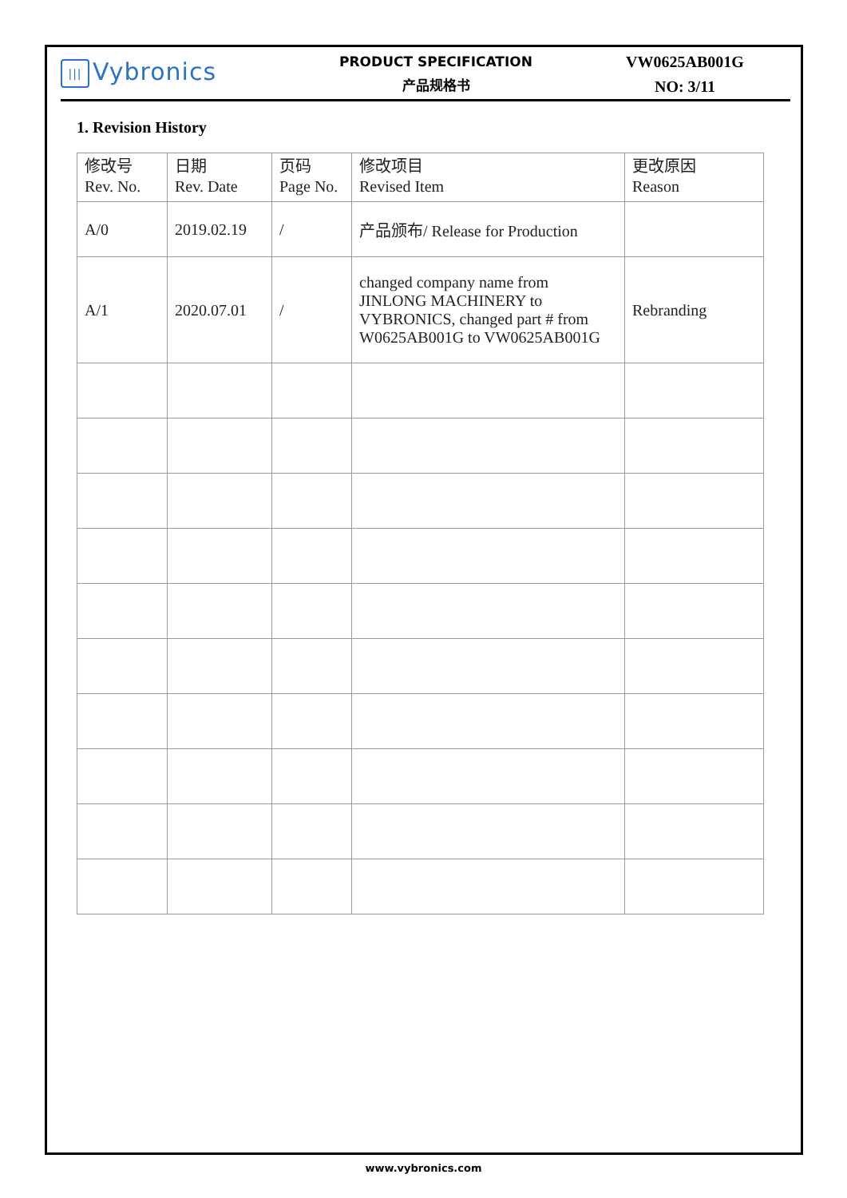||| Vybronics
PRODUCT SPECIFICATION
产品规格书
VW0625AB001G
NO: 3/11
1. Revision History
| 修改号 Rev. No. | 日期 Rev. Date | 页码 Page No. | 修改项目 Revised Item | 更改原因 Reason |
| A/0 | 2019.02.19 | / | 产品颁布/ Release for Production | |
| A/1 | 2020.07.01 | / | changed company name from JINLONG MACHINERY to VYBRONICS, changed part # from W0625AB001G to VW0625AB001G | Rebranding |
www.vybronics.com